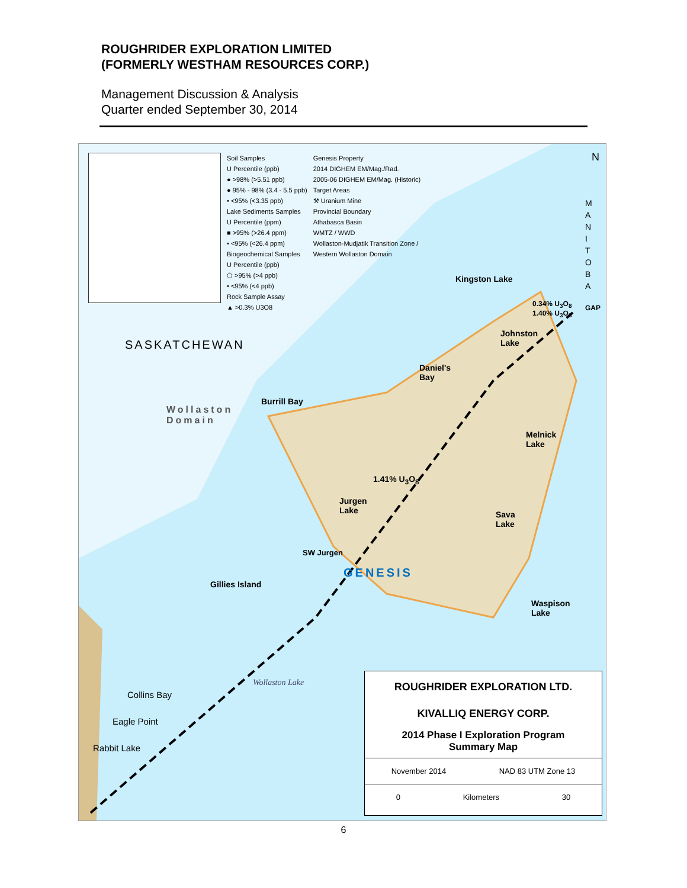ROUGHRIDER EXPLORATION LIMITED
(FORMERLY WESTHAM RESOURCES CORP.)
Management Discussion & Analysis
Quarter ended September 30, 2014
Soil Samples
U Percentile (ppb)
● >98% (>5.51 ppb)
● 95% - 98% (3.4 - 5.5 ppb)
• <95% (<3.35 ppb)
Lake Sediments Samples
U Percentile (ppm)
■ >95% (>26.4 ppm)
• <95% (<26.4 ppm)
Biogeochemical Samples
U Percentile (ppb)
⬠ >95% (>4 ppb)
• <95% (<4 ppb)
Rock Sample Assay
▲ >0.3% U3O8
Genesis Property
2014 DIGHEM EM/Mag./Rad.
2005-06 DIGHEM EM/Mag. (Historic)
Target Areas
⚒ Uranium Mine
Provincial Boundary
Athabasca Basin
WMTZ / WWD
Wollaston-Mudjatik Transition Zone /
Western Wollaston Domain
N
M A N I T O B A
SASKATCHEWAN
Wollaston
Domain
Kingston Lake
0.34% U<sub>3</sub>O<sub>8</sub>
1.40% U<sub>3</sub>O<sub>8</sub>
GAP
Johnston
Lake
Daniel's
Bay
Burrill Bay
Melnick
Lake
1.41% U<sub>3</sub>O<sub>8</sub>
Jurgen
Lake
Sava
Lake
SW Jurgen
GENESIS
Gillies Island
Waspison
Lake
Wollaston Lake
Collins Bay
Eagle Point
Rabbit Lake
ROUGHRIDER EXPLORATION LTD.
KIVALLIQ ENERGY CORP.
2014 Phase I Exploration Program
Summary Map
November 2014 NAD 83 UTM Zone 13
0 Kilometers 30
6